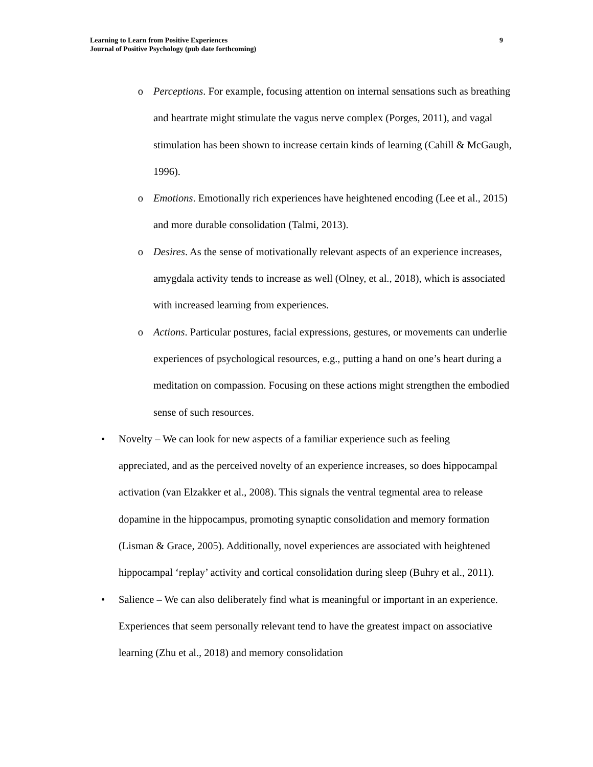Learning to Learn from Positive Experiences
Journal of Positive Psychology (pub date forthcoming)
9
o Perceptions. For example, focusing attention on internal sensations such as breathing and heartrate might stimulate the vagus nerve complex (Porges, 2011), and vagal stimulation has been shown to increase certain kinds of learning (Cahill & McGaugh, 1996).
o Emotions. Emotionally rich experiences have heightened encoding (Lee et al., 2015) and more durable consolidation (Talmi, 2013).
o Desires. As the sense of motivationally relevant aspects of an experience increases, amygdala activity tends to increase as well (Olney, et al., 2018), which is associated with increased learning from experiences.
o Actions. Particular postures, facial expressions, gestures, or movements can underlie experiences of psychological resources, e.g., putting a hand on one’s heart during a meditation on compassion. Focusing on these actions might strengthen the embodied sense of such resources.
• Novelty – We can look for new aspects of a familiar experience such as feeling appreciated, and as the perceived novelty of an experience increases, so does hippocampal activation (van Elzakker et al., 2008). This signals the ventral tegmental area to release dopamine in the hippocampus, promoting synaptic consolidation and memory formation (Lisman & Grace, 2005). Additionally, novel experiences are associated with heightened hippocampal ‘replay’ activity and cortical consolidation during sleep (Buhry et al., 2011).
• Salience – We can also deliberately find what is meaningful or important in an experience. Experiences that seem personally relevant tend to have the greatest impact on associative learning (Zhu et al., 2018) and memory consolidation